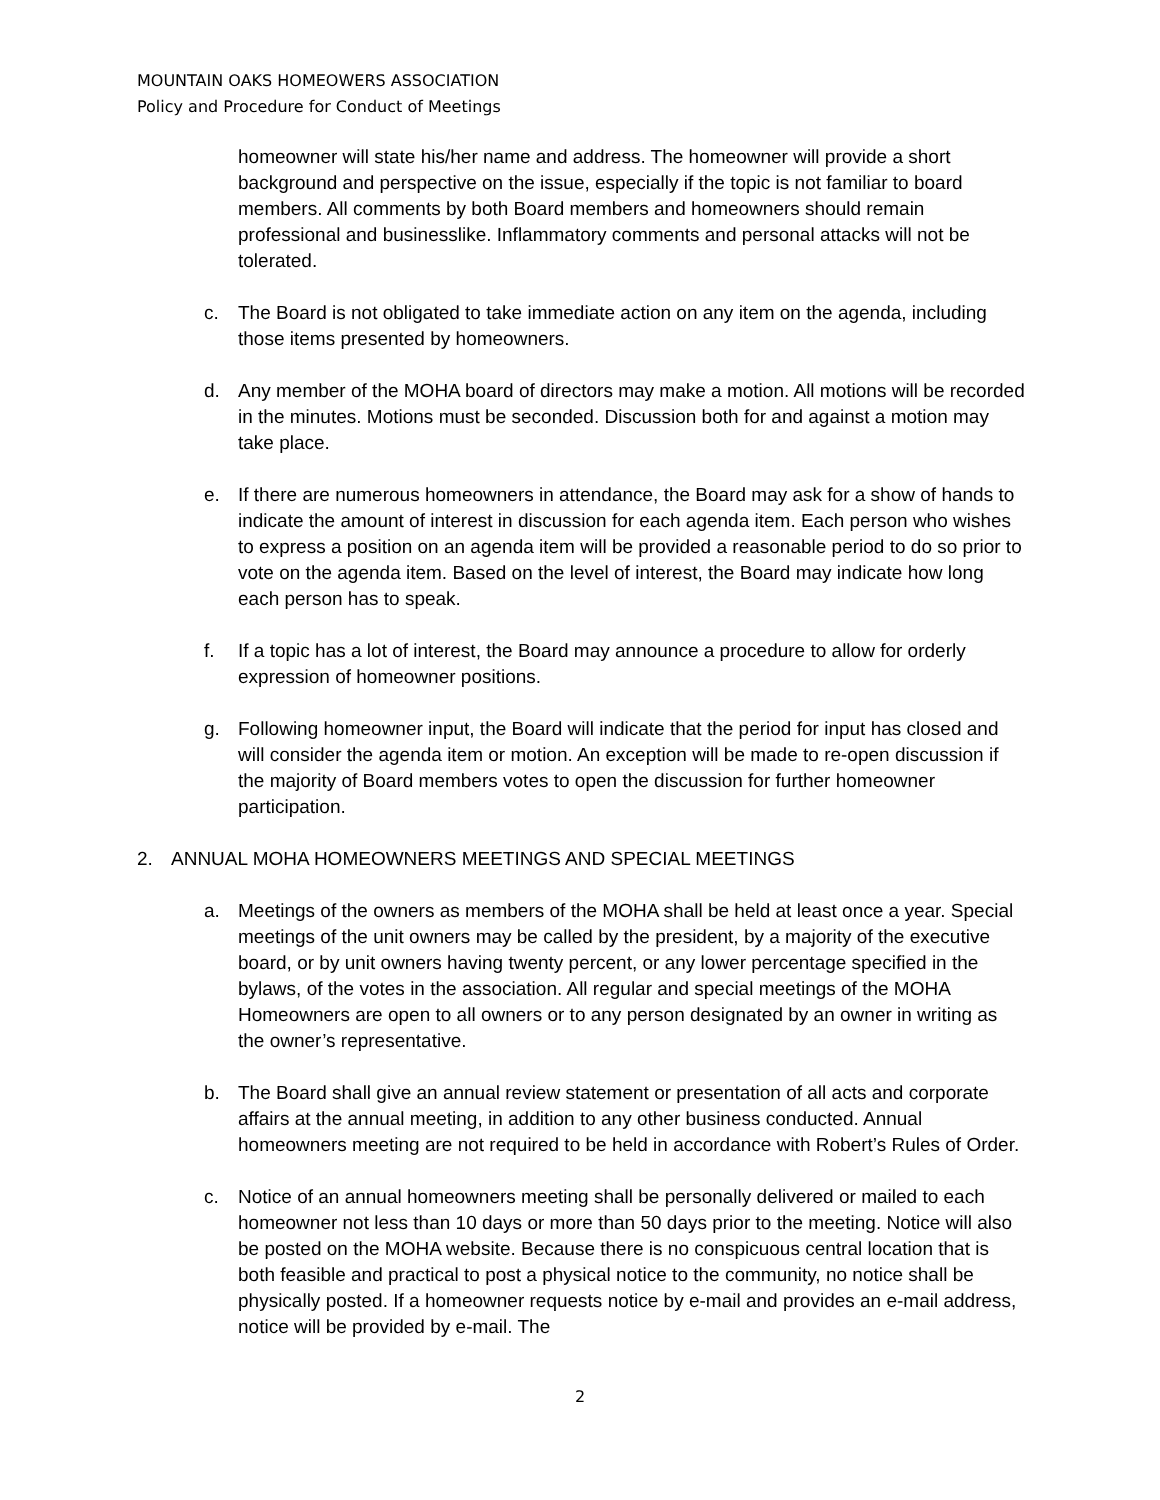MOUNTAIN OAKS HOMEOWERS ASSOCIATION
Policy and Procedure for Conduct of Meetings
homeowner will state his/her name and address. The homeowner will provide a short background and perspective on the issue, especially if the topic is not familiar to board members. All comments by both Board members and homeowners should remain professional and businesslike. Inflammatory comments and personal attacks will not be tolerated.
c. The Board is not obligated to take immediate action on any item on the agenda, including those items presented by homeowners.
d. Any member of the MOHA board of directors may make a motion. All motions will be recorded in the minutes. Motions must be seconded. Discussion both for and against a motion may take place.
e. If there are numerous homeowners in attendance, the Board may ask for a show of hands to indicate the amount of interest in discussion for each agenda item. Each person who wishes to express a position on an agenda item will be provided a reasonable period to do so prior to vote on the agenda item. Based on the level of interest, the Board may indicate how long each person has to speak.
f. If a topic has a lot of interest, the Board may announce a procedure to allow for orderly expression of homeowner positions.
g. Following homeowner input, the Board will indicate that the period for input has closed and will consider the agenda item or motion. An exception will be made to re-open discussion if the majority of Board members votes to open the discussion for further homeowner participation.
2. ANNUAL MOHA HOMEOWNERS MEETINGS AND SPECIAL MEETINGS
a. Meetings of the owners as members of the MOHA shall be held at least once a year. Special meetings of the unit owners may be called by the president, by a majority of the executive board, or by unit owners having twenty percent, or any lower percentage specified in the bylaws, of the votes in the association. All regular and special meetings of the MOHA Homeowners are open to all owners or to any person designated by an owner in writing as the owner’s representative.
b. The Board shall give an annual review statement or presentation of all acts and corporate affairs at the annual meeting, in addition to any other business conducted. Annual homeowners meeting are not required to be held in accordance with Robert’s Rules of Order.
c. Notice of an annual homeowners meeting shall be personally delivered or mailed to each homeowner not less than 10 days or more than 50 days prior to the meeting. Notice will also be posted on the MOHA website. Because there is no conspicuous central location that is both feasible and practical to post a physical notice to the community, no notice shall be physically posted. If a homeowner requests notice by e-mail and provides an e-mail address, notice will be provided by e-mail. The
2